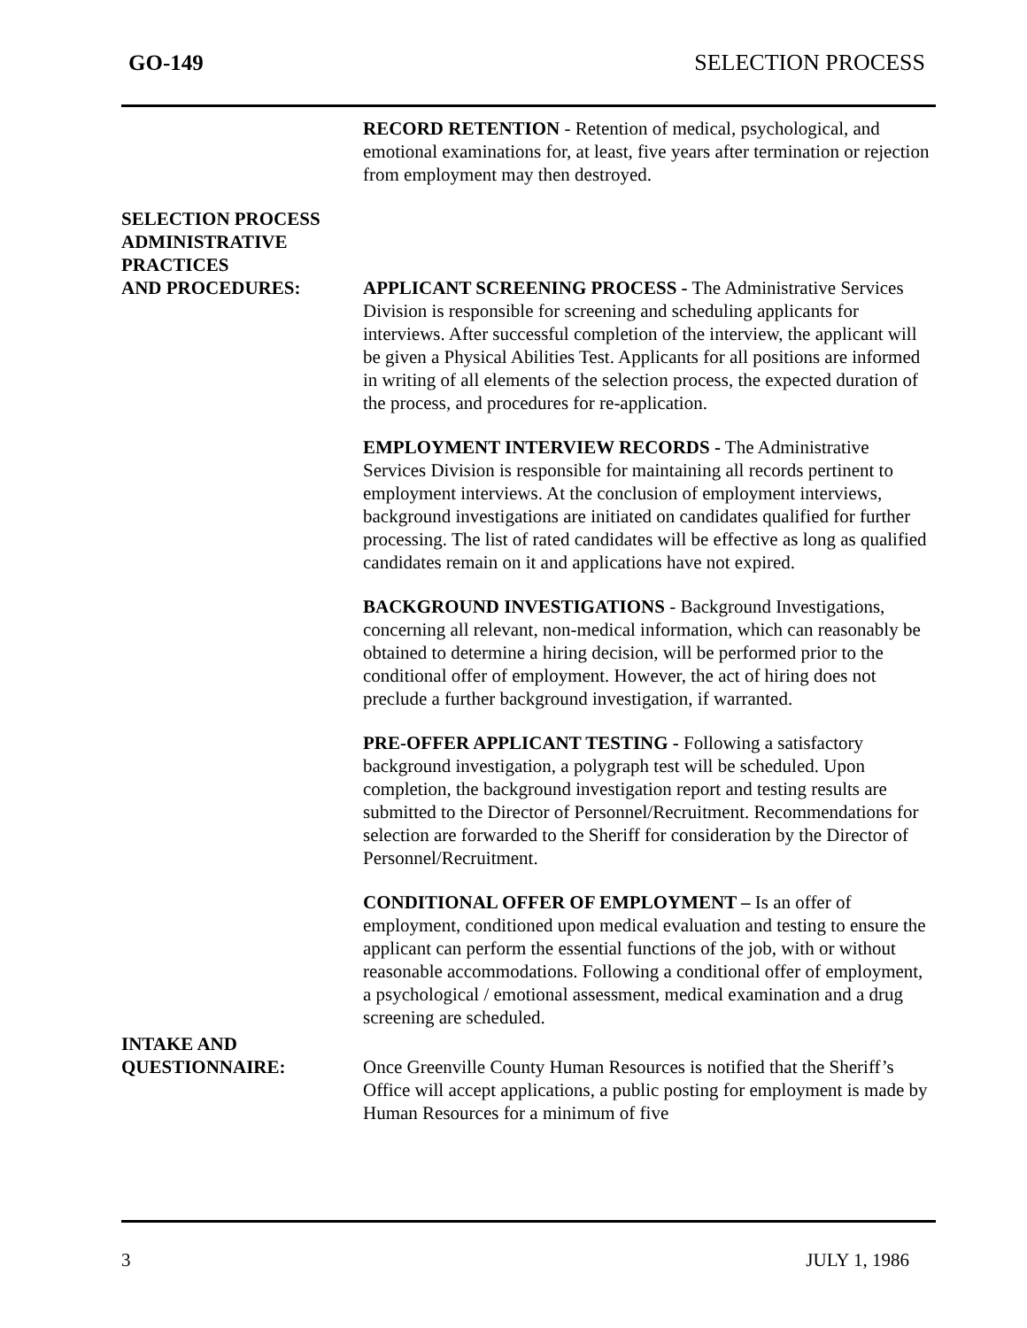GO-149 SELECTION PROCESS
RECORD RETENTION - Retention of medical, psychological, and emotional examinations for, at least, five years after termination or rejection from employment may then destroyed.
SELECTION PROCESS
ADMINISTRATIVE
PRACTICES
AND PROCEDURES:
APPLICANT SCREENING PROCESS - The Administrative Services Division is responsible for screening and scheduling applicants for interviews. After successful completion of the interview, the applicant will be given a Physical Abilities Test. Applicants for all positions are informed in writing of all elements of the selection process, the expected duration of the process, and procedures for re-application.
EMPLOYMENT INTERVIEW RECORDS - The Administrative Services Division is responsible for maintaining all records pertinent to employment interviews. At the conclusion of employment interviews, background investigations are initiated on candidates qualified for further processing. The list of rated candidates will be effective as long as qualified candidates remain on it and applications have not expired.
BACKGROUND INVESTIGATIONS - Background Investigations, concerning all relevant, non-medical information, which can reasonably be obtained to determine a hiring decision, will be performed prior to the conditional offer of employment. However, the act of hiring does not preclude a further background investigation, if warranted.
PRE-OFFER APPLICANT TESTING - Following a satisfactory background investigation, a polygraph test will be scheduled. Upon completion, the background investigation report and testing results are submitted to the Director of Personnel/Recruitment. Recommendations for selection are forwarded to the Sheriff for consideration by the Director of Personnel/Recruitment.
CONDITIONAL OFFER OF EMPLOYMENT – Is an offer of employment, conditioned upon medical evaluation and testing to ensure the applicant can perform the essential functions of the job, with or without reasonable accommodations. Following a conditional offer of employment, a psychological / emotional assessment, medical examination and a drug screening are scheduled.
INTAKE AND
QUESTIONNAIRE:
Once Greenville County Human Resources is notified that the Sheriff’s Office will accept applications, a public posting for employment is made by Human Resources for a minimum of five
3 JULY 1, 1986